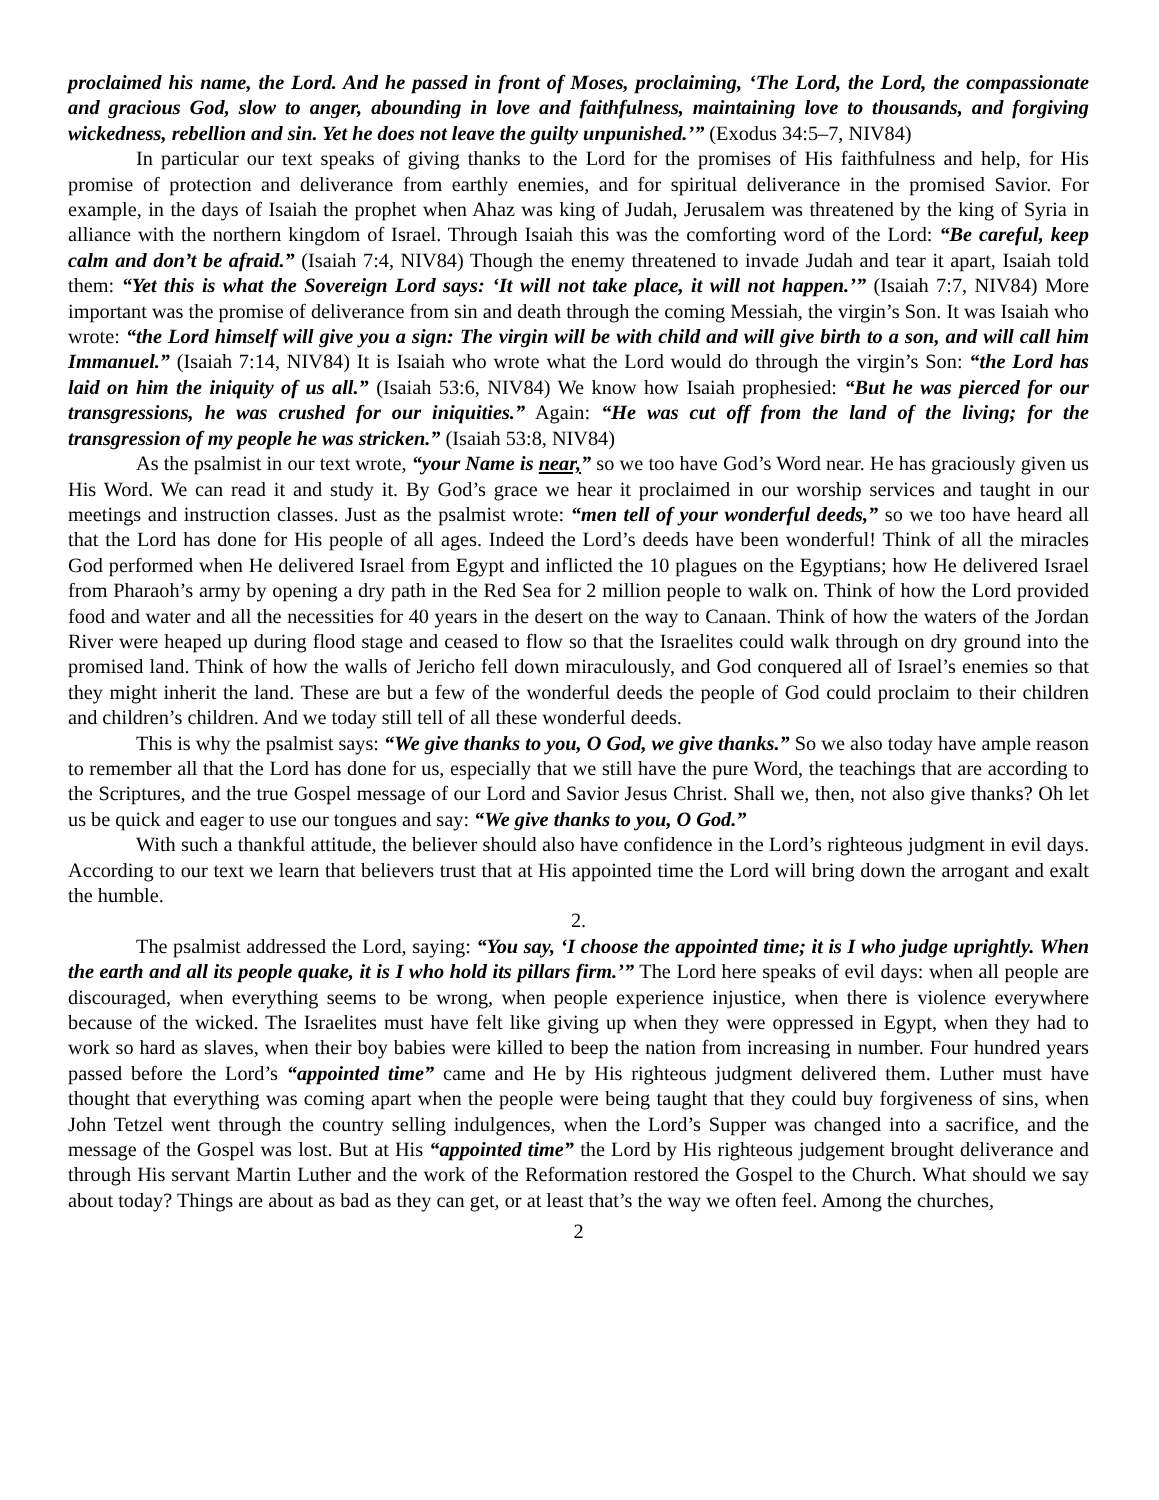proclaimed his name, the Lord. And he passed in front of Moses, proclaiming, ‘The Lord, the Lord, the compassionate and gracious God, slow to anger, abounding in love and faithfulness, maintaining love to thousands, and forgiving wickedness, rebellion and sin. Yet he does not leave the guilty unpunished.’” (Exodus 34:5–7, NIV84)
In particular our text speaks of giving thanks to the Lord for the promises of His faithfulness and help, for His promise of protection and deliverance from earthly enemies, and for spiritual deliverance in the promised Savior. For example, in the days of Isaiah the prophet when Ahaz was king of Judah, Jerusalem was threatened by the king of Syria in alliance with the northern kingdom of Israel. Through Isaiah this was the comforting word of the Lord: “Be careful, keep calm and don’t be afraid.” (Isaiah 7:4, NIV84) Though the enemy threatened to invade Judah and tear it apart, Isaiah told them: “Yet this is what the Sovereign Lord says: ‘It will not take place, it will not happen.’” (Isaiah 7:7, NIV84) More important was the promise of deliverance from sin and death through the coming Messiah, the virgin’s Son. It was Isaiah who wrote: “the Lord himself will give you a sign: The virgin will be with child and will give birth to a son, and will call him Immanuel.” (Isaiah 7:14, NIV84) It is Isaiah who wrote what the Lord would do through the virgin’s Son: “the Lord has laid on him the iniquity of us all.” (Isaiah 53:6, NIV84) We know how Isaiah prophesied: “But he was pierced for our transgressions, he was crushed for our iniquities.” Again: “He was cut off from the land of the living; for the transgression of my people he was stricken.” (Isaiah 53:8, NIV84)
As the psalmist in our text wrote, “your Name is near,” so we too have God’s Word near. He has graciously given us His Word. We can read it and study it. By God’s grace we hear it proclaimed in our worship services and taught in our meetings and instruction classes. Just as the psalmist wrote: “men tell of your wonderful deeds,” so we too have heard all that the Lord has done for His people of all ages. Indeed the Lord’s deeds have been wonderful! Think of all the miracles God performed when He delivered Israel from Egypt and inflicted the 10 plagues on the Egyptians; how He delivered Israel from Pharaoh’s army by opening a dry path in the Red Sea for 2 million people to walk on. Think of how the Lord provided food and water and all the necessities for 40 years in the desert on the way to Canaan. Think of how the waters of the Jordan River were heaped up during flood stage and ceased to flow so that the Israelites could walk through on dry ground into the promised land. Think of how the walls of Jericho fell down miraculously, and God conquered all of Israel’s enemies so that they might inherit the land. These are but a few of the wonderful deeds the people of God could proclaim to their children and children’s children. And we today still tell of all these wonderful deeds.
This is why the psalmist says: “We give thanks to you, O God, we give thanks.” So we also today have ample reason to remember all that the Lord has done for us, especially that we still have the pure Word, the teachings that are according to the Scriptures, and the true Gospel message of our Lord and Savior Jesus Christ. Shall we, then, not also give thanks? Oh let us be quick and eager to use our tongues and say: “We give thanks to you, O God.”
With such a thankful attitude, the believer should also have confidence in the Lord’s righteous judgment in evil days. According to our text we learn that believers trust that at His appointed time the Lord will bring down the arrogant and exalt the humble.
2.
The psalmist addressed the Lord, saying: “You say, ‘I choose the appointed time; it is I who judge uprightly. When the earth and all its people quake, it is I who hold its pillars firm.’” The Lord here speaks of evil days: when all people are discouraged, when everything seems to be wrong, when people experience injustice, when there is violence everywhere because of the wicked. The Israelites must have felt like giving up when they were oppressed in Egypt, when they had to work so hard as slaves, when their boy babies were killed to beep the nation from increasing in number. Four hundred years passed before the Lord’s “appointed time” came and He by His righteous judgment delivered them. Luther must have thought that everything was coming apart when the people were being taught that they could buy forgiveness of sins, when John Tetzel went through the country selling indulgences, when the Lord’s Supper was changed into a sacrifice, and the message of the Gospel was lost. But at His “appointed time” the Lord by His righteous judgement brought deliverance and through His servant Martin Luther and the work of the Reformation restored the Gospel to the Church. What should we say about today? Things are about as bad as they can get, or at least that’s the way we often feel. Among the churches,
2